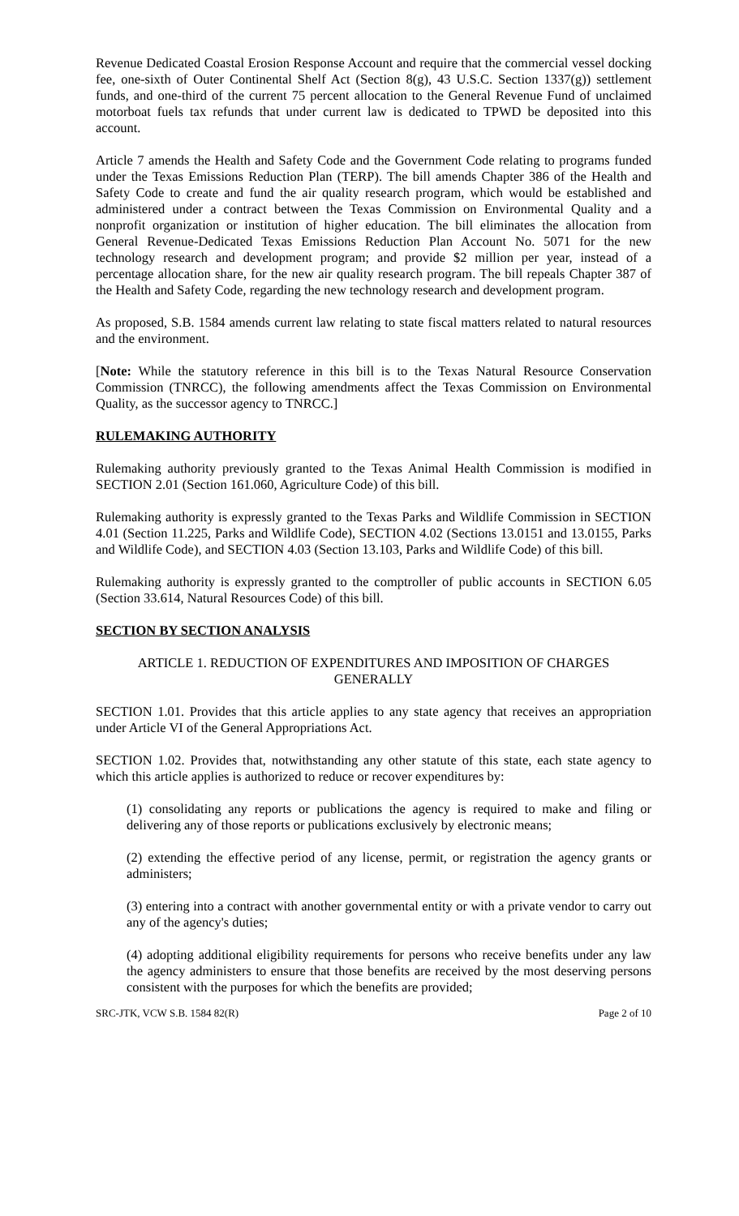Revenue Dedicated Coastal Erosion Response Account and require that the commercial vessel docking fee, one-sixth of Outer Continental Shelf Act (Section 8(g), 43 U.S.C. Section 1337(g)) settlement funds, and one-third of the current 75 percent allocation to the General Revenue Fund of unclaimed motorboat fuels tax refunds that under current law is dedicated to TPWD be deposited into this account.
Article 7 amends the Health and Safety Code and the Government Code relating to programs funded under the Texas Emissions Reduction Plan (TERP). The bill amends Chapter 386 of the Health and Safety Code to create and fund the air quality research program, which would be established and administered under a contract between the Texas Commission on Environmental Quality and a nonprofit organization or institution of higher education. The bill eliminates the allocation from General Revenue-Dedicated Texas Emissions Reduction Plan Account No. 5071 for the new technology research and development program; and provide $2 million per year, instead of a percentage allocation share, for the new air quality research program. The bill repeals Chapter 387 of the Health and Safety Code, regarding the new technology research and development program.
As proposed, S.B. 1584 amends current law relating to state fiscal matters related to natural resources and the environment.
[Note: While the statutory reference in this bill is to the Texas Natural Resource Conservation Commission (TNRCC), the following amendments affect the Texas Commission on Environmental Quality, as the successor agency to TNRCC.]
RULEMAKING AUTHORITY
Rulemaking authority previously granted to the Texas Animal Health Commission is modified in SECTION 2.01 (Section 161.060, Agriculture Code) of this bill.
Rulemaking authority is expressly granted to the Texas Parks and Wildlife Commission in SECTION 4.01 (Section 11.225, Parks and Wildlife Code), SECTION 4.02 (Sections 13.0151 and 13.0155, Parks and Wildlife Code), and SECTION 4.03 (Section 13.103, Parks and Wildlife Code) of this bill.
Rulemaking authority is expressly granted to the comptroller of public accounts in SECTION 6.05 (Section 33.614, Natural Resources Code) of this bill.
SECTION BY SECTION ANALYSIS
ARTICLE 1. REDUCTION OF EXPENDITURES AND IMPOSITION OF CHARGES GENERALLY
SECTION 1.01. Provides that this article applies to any state agency that receives an appropriation under Article VI of the General Appropriations Act.
SECTION 1.02. Provides that, notwithstanding any other statute of this state, each state agency to which this article applies is authorized to reduce or recover expenditures by:
(1) consolidating any reports or publications the agency is required to make and filing or delivering any of those reports or publications exclusively by electronic means;
(2) extending the effective period of any license, permit, or registration the agency grants or administers;
(3) entering into a contract with another governmental entity or with a private vendor to carry out any of the agency's duties;
(4) adopting additional eligibility requirements for persons who receive benefits under any law the agency administers to ensure that those benefits are received by the most deserving persons consistent with the purposes for which the benefits are provided;
SRC-JTK, VCW S.B. 1584 82(R) Page 2 of 10